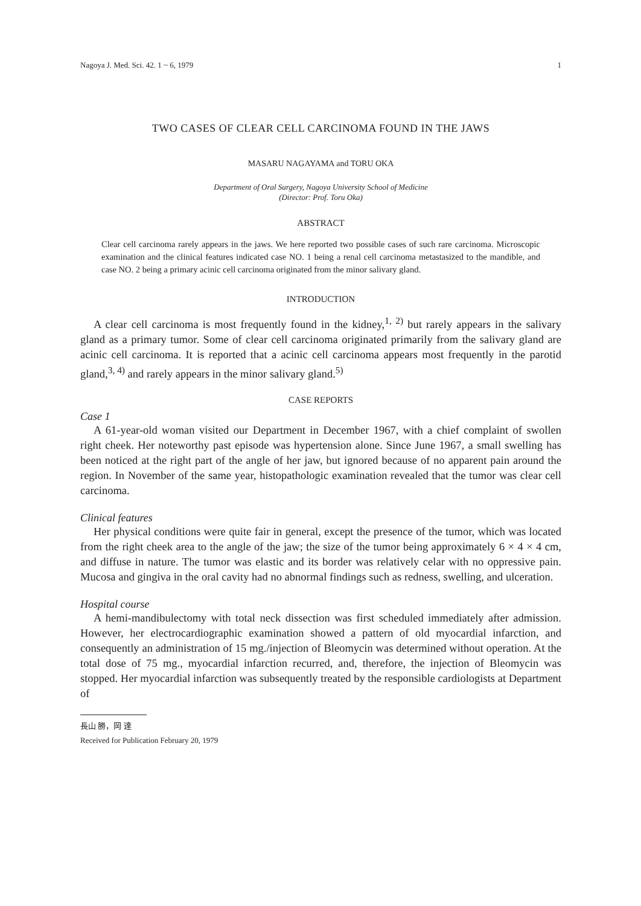Nagoya J. Med. Sci. 42. 1 ~ 6, 1979 1
TWO CASES OF CLEAR CELL CARCINOMA FOUND IN THE JAWS
MASARU NAGAYAMA and TORU OKA
Department of Oral Surgery, Nagoya University School of Medicine
(Director: Prof. Toru Oka)
ABSTRACT
Clear cell carcinoma rarely appears in the jaws. We here reported two possible cases of such rare carcinoma. Microscopic examination and the clinical features indicated case NO. 1 being a renal cell carcinoma metastasized to the mandible, and case NO. 2 being a primary acinic cell carcinoma originated from the minor salivary gland.
INTRODUCTION
A clear cell carcinoma is most frequently found in the kidney,<sup>1, 2)</sup> but rarely appears in the salivary gland as a primary tumor. Some of clear cell carcinoma originated primarily from the salivary gland are acinic cell carcinoma. It is reported that a acinic cell carcinoma appears most frequently in the parotid gland,<sup>3, 4)</sup> and rarely appears in the minor salivary gland.<sup>5)</sup>
CASE REPORTS
Case 1
A 61-year-old woman visited our Department in December 1967, with a chief complaint of swollen right cheek. Her noteworthy past episode was hypertension alone. Since June 1967, a small swelling has been noticed at the right part of the angle of her jaw, but ignored because of no apparent pain around the region. In November of the same year, histo­pathologic examination revealed that the tumor was clear cell carcinoma.
Clinical features
Her physical conditions were quite fair in general, except the presence of the tumor, which was located from the right cheek area to the angle of the jaw; the size of the tumor being approximately 6 × 4 × 4 cm, and diffuse in nature. The tumor was elastic and its border was relatively celar with no oppressive pain. Mucosa and gingiva in the oral cavity had no abnormal findings such as redness, swelling, and ulceration.
Hospital course
A hemi-mandibulectomy with total neck dissection was first scheduled immediately after admission. However, her electrocardiographic examination showed a pattern of old myocardial infarction, and consequently an administration of 15 mg./injection of Bleomycin was determined without operation. At the total dose of 75 mg., myocardial infarction recurred, and, therefore, the injection of Bleomycin was stopped. Her myocardial infarction was subsequently treated by the responsible cardiologists at Department of
長山 勝，岡 達
Received for Publication February 20, 1979